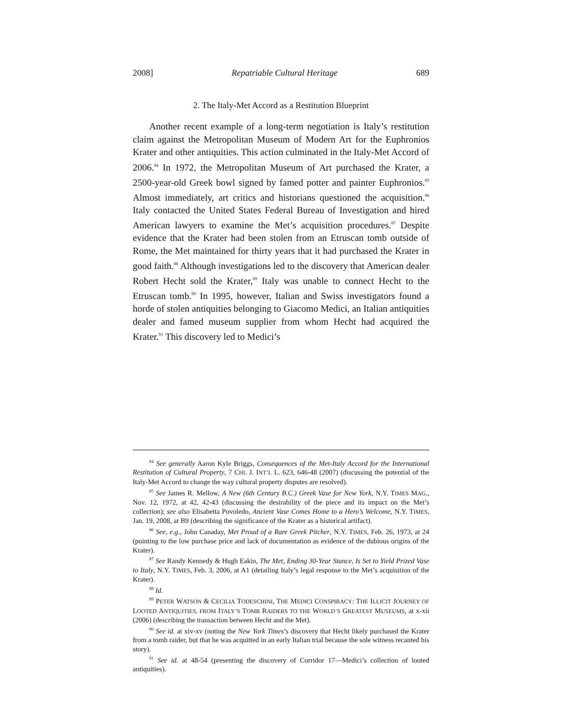2008] Repatriable Cultural Heritage 689
2. The Italy-Met Accord as a Restitution Blueprint
Another recent example of a long-term negotiation is Italy’s restitution claim against the Metropolitan Museum of Modern Art for the Euphronios Krater and other antiquities. This action culminated in the Italy-Met Accord of 2006.<sup>84</sup> In 1972, the Metropolitan Museum of Art purchased the Krater, a 2500-year-old Greek bowl signed by famed potter and painter Euphronios.<sup>85</sup> Almost immediately, art critics and historians questioned the acquisition.<sup>86</sup> Italy contacted the United States Federal Bureau of Investigation and hired American lawyers to examine the Met’s acquisition procedures.<sup>87</sup> Despite evidence that the Krater had been stolen from an Etruscan tomb outside of Rome, the Met maintained for thirty years that it had purchased the Krater in good faith.<sup>88</sup> Although investigations led to the discovery that American dealer Robert Hecht sold the Krater,<sup>89</sup> Italy was unable to connect Hecht to the Etruscan tomb.<sup>90</sup> In 1995, however, Italian and Swiss investigators found a horde of stolen antiquities belonging to Giacomo Medici, an Italian antiquities dealer and famed museum supplier from whom Hecht had acquired the Krater.<sup>91</sup> This discovery led to Medici’s
<sup>84</sup> See generally Aaron Kyle Briggs, Consequences of the Met-Italy Accord for the International Restitution of Cultural Property, 7 CHI. J. INT’L L. 623, 646-48 (2007) (discussing the potential of the Italy-Met Accord to change the way cultural property disputes are resolved).
<sup>85</sup> See James R. Mellow, A New (6th Century B.C.) Greek Vase for New York, N.Y. TIMES MAG., Nov. 12, 1972, at 42, 42-43 (discussing the desirability of the piece and its impact on the Met’s collection); see also Elisabetta Povoledo, Ancient Vase Comes Home to a Hero’s Welcome, N.Y. TIMES, Jan. 19, 2008, at B9 (describing the significance of the Krater as a historical artifact).
<sup>86</sup> See, e.g., John Canaday, Met Proud of a Rare Greek Pitcher, N.Y. TIMES, Feb. 26, 1973, at 24 (pointing to the low purchase price and lack of documentation as evidence of the dubious origins of the Krater).
<sup>87</sup> See Randy Kennedy & Hugh Eakin, The Met, Ending 30-Year Stance, Is Set to Yield Prized Vase to Italy, N.Y. TIMES, Feb. 3, 2006, at A1 (detailing Italy’s legal response to the Met’s acquisition of the Krater).
<sup>88</sup> Id.
<sup>89</sup> PETER WATSON & CECILIA TODESCHINI, THE MEDICI CONSPIRACY: THE ILLICIT JOURNEY OF LOOTED ANTIQUITIES, FROM ITALY’S TOMB RAIDERS TO THE WORLD’S GREATEST MUSEUMS, at x-xii (2006) (describing the transaction between Hecht and the Met).
<sup>90</sup> See id. at xiv-xv (noting the New York Times’s discovery that Hecht likely purchased the Krater from a tomb raider, but that he was acquitted in an early Italian trial because the sole witness recanted his story).
<sup>91</sup> See id. at 48-54 (presenting the discovery of Corridor 17—Medici’s collection of looted antiquities).